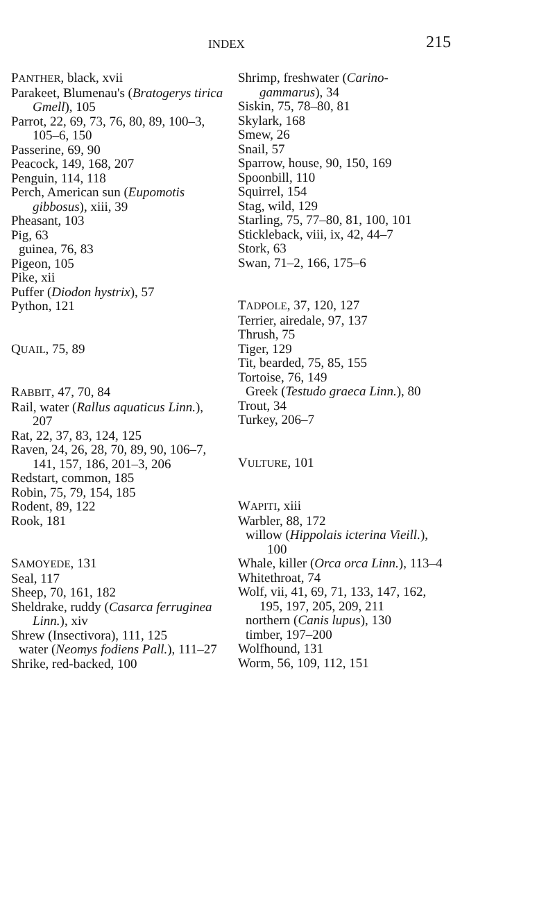INDEX 215
PANTHER, black, xvii
Parakeet, Blumenau's (Brato­gerys tirica Gmell), 105
Parrot, 22, 69, 73, 76, 80, 89, 100–3, 105–6, 150
Passerine, 69, 90
Peacock, 149, 168, 207
Penguin, 114, 118
Perch, American sun (Eupo­motis gibbosus), xiii, 39
Pheasant, 103
Pig, 63
guinea, 76, 83
Pigeon, 105
Pike, xii
Puffer (Diodon hystrix), 57
Python, 121
QUAIL, 75, 89
RABBIT, 47, 70, 84
Rail, water (Rallus aquaticus Linn.), 207
Rat, 22, 37, 83, 124, 125
Raven, 24, 26, 28, 70, 89, 90, 106–7, 141, 157, 186, 201–3, 206
Redstart, common, 185
Robin, 75, 79, 154, 185
Rodent, 89, 122
Rook, 181
SAMOYEDE, 131
Seal, 117
Sheep, 70, 161, 182
Sheldrake, ruddy (Casarca fer­ruginea Linn.), xiv
Shrew (Insectivora), 111, 125
water (Neomys fodiens Pall.), 111–27
Shrike, red-backed, 100
Shrimp, freshwater (Carino­gammarus), 34
Siskin, 75, 78–80, 81
Skylark, 168
Smew, 26
Snail, 57
Sparrow, house, 90, 150, 169
Spoonbill, 110
Squirrel, 154
Stag, wild, 129
Starling, 75, 77–80, 81, 100, 101
Stickleback, viii, ix, 42, 44–7
Stork, 63
Swan, 71–2, 166, 175–6
TADPOLE, 37, 120, 127
Terrier, airedale, 97, 137
Thrush, 75
Tiger, 129
Tit, bearded, 75, 85, 155
Tortoise, 76, 149
Greek (Testudo graeca Linn.), 80
Trout, 34
Turkey, 206–7
VULTURE, 101
WAPITI, xiii
Warbler, 88, 172
willow (Hippolais icterina Vieill.), 100
Whale, killer (Orca orca Linn.), 113–4
Whitethroat, 74
Wolf, vii, 41, 69, 71, 133, 147, 162, 195, 197, 205, 209, 211
northern (Canis lupus), 130
timber, 197–200
Wolfhound, 131
Worm, 56, 109, 112, 151